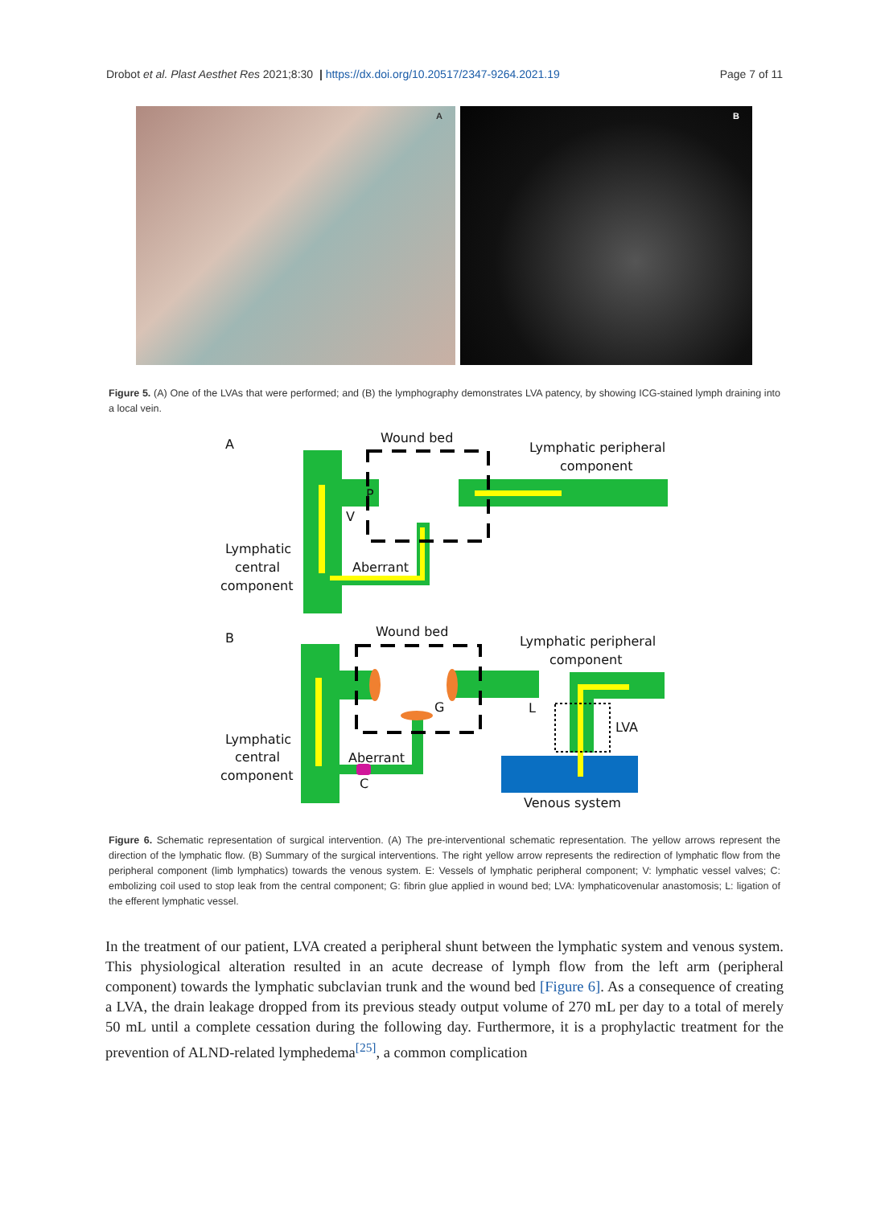Drobot et al. Plast Aesthet Res 2021;8:30 | https://dx.doi.org/10.20517/2347-9264.2021.19 Page 7 of 11
A
B
Figure 5. (A) One of the LVAs that were performed; and (B) the lymphography demonstrates LVA patency, by showing ICG-stained lymph draining into a local vein.
A
Wound bed
Lymphatic peripheral
component
P
V
Aberrant
Lymphatic
central
component
B
Wound bed
Lymphatic peripheral
component
G
L
LVA
Aberrant
C
Lymphatic
central
component
Venous system
Figure 6. Schematic representation of surgical intervention. (A) The pre-interventional schematic representation. The yellow arrows represent the direction of the lymphatic flow. (B) Summary of the surgical interventions. The right yellow arrow represents the redirection of lymphatic flow from the peripheral component (limb lymphatics) towards the venous system. E: Vessels of lymphatic peripheral component; V: lymphatic vessel valves; C: embolizing coil used to stop leak from the central component; G: fibrin glue applied in wound bed; LVA: lymphaticovenular anastomosis; L: ligation of the efferent lymphatic vessel.
In the treatment of our patient, LVA created a peripheral shunt between the lymphatic system and venous system. This physiological alteration resulted in an acute decrease of lymph flow from the left arm (peripheral component) towards the lymphatic subclavian trunk and the wound bed [Figure 6]. As a consequence of creating a LVA, the drain leakage dropped from its previous steady output volume of 270 mL per day to a total of merely 50 mL until a complete cessation during the following day. Furthermore, it is a prophylactic treatment for the prevention of ALND-related lymphedema<sup>[25]</sup>, a common complication